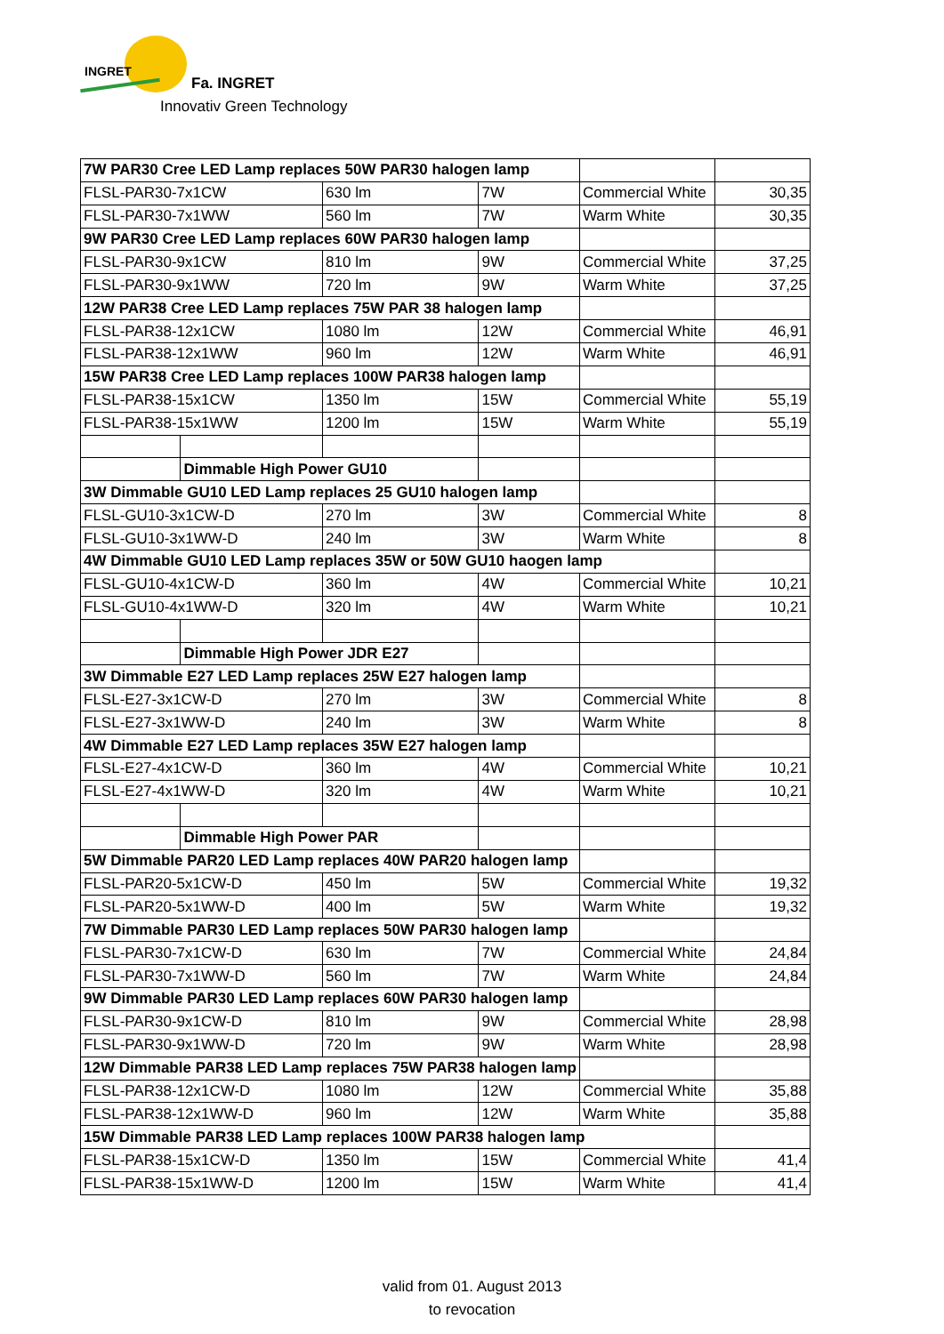INGRET
Fa. INGRET
Innovativ Green Technology
| 7W PAR30 Cree LED Lamp replaces 50W PAR30 halogen lamp | | | | | |
| FLSL-PAR30-7x1CW | | 630 lm | 7W | Commercial White | 30,35 |
| FLSL-PAR30-7x1WW | | 560 lm | 7W | Warm White | 30,35 |
| 9W PAR30 Cree LED Lamp replaces 60W PAR30 halogen lamp | | | | | |
| FLSL-PAR30-9x1CW | | 810 lm | 9W | Commercial White | 37,25 |
| FLSL-PAR30-9x1WW | | 720 lm | 9W | Warm White | 37,25 |
| 12W PAR38 Cree LED Lamp replaces 75W PAR 38 halogen lamp | | | | | |
| FLSL-PAR38-12x1CW | | 1080 lm | 12W | Commercial White | 46,91 |
| FLSL-PAR38-12x1WW | | 960 lm | 12W | Warm White | 46,91 |
| 15W PAR38 Cree LED Lamp replaces 100W PAR38 halogen lamp | | | | | |
| FLSL-PAR38-15x1CW | | 1350 lm | 15W | Commercial White | 55,19 |
| FLSL-PAR38-15x1WW | | 1200 lm | 15W | Warm White | 55,19 |
| | Dimmable High Power GU10 | | | | |
| 3W Dimmable GU10 LED Lamp replaces 25 GU10 halogen lamp | | | | | |
| FLSL-GU10-3x1CW-D | | 270 lm | 3W | Commercial White | 8 |
| FLSL-GU10-3x1WW-D | | 240 lm | 3W | Warm White | 8 |
| 4W Dimmable GU10 LED Lamp replaces 35W or 50W GU10 haogen lamp | | | | | |
| FLSL-GU10-4x1CW-D | | 360 lm | 4W | Commercial White | 10,21 |
| FLSL-GU10-4x1WW-D | | 320 lm | 4W | Warm White | 10,21 |
| | Dimmable High Power JDR E27 | | | | |
| 3W Dimmable E27 LED Lamp replaces 25W E27 halogen lamp | | | | | |
| FLSL-E27-3x1CW-D | | 270 lm | 3W | Commercial White | 8 |
| FLSL-E27-3x1WW-D | | 240 lm | 3W | Warm White | 8 |
| 4W Dimmable E27 LED Lamp replaces 35W E27 halogen lamp | | | | | |
| FLSL-E27-4x1CW-D | | 360 lm | 4W | Commercial White | 10,21 |
| FLSL-E27-4x1WW-D | | 320 lm | 4W | Warm White | 10,21 |
| | Dimmable High Power PAR | | | | |
| 5W Dimmable PAR20 LED Lamp replaces 40W PAR20 halogen lamp | | | | | |
| FLSL-PAR20-5x1CW-D | | 450 lm | 5W | Commercial White | 19,32 |
| FLSL-PAR20-5x1WW-D | | 400 lm | 5W | Warm White | 19,32 |
| 7W Dimmable PAR30 LED Lamp replaces 50W PAR30 halogen lamp | | | | | |
| FLSL-PAR30-7x1CW-D | | 630 lm | 7W | Commercial White | 24,84 |
| FLSL-PAR30-7x1WW-D | | 560 lm | 7W | Warm White | 24,84 |
| 9W Dimmable PAR30 LED Lamp replaces 60W PAR30 halogen lamp | | | | | |
| FLSL-PAR30-9x1CW-D | | 810 lm | 9W | Commercial White | 28,98 |
| FLSL-PAR30-9x1WW-D | | 720 lm | 9W | Warm White | 28,98 |
| 12W Dimmable PAR38 LED Lamp replaces 75W PAR38 halogen lamp | | | | | |
| FLSL-PAR38-12x1CW-D | | 1080 lm | 12W | Commercial White | 35,88 |
| FLSL-PAR38-12x1WW-D | | 960 lm | 12W | Warm White | 35,88 |
| 15W Dimmable PAR38 LED Lamp replaces 100W PAR38 halogen lamp | | | | | |
| FLSL-PAR38-15x1CW-D | | 1350 lm | 15W | Commercial White | 41,4 |
| FLSL-PAR38-15x1WW-D | | 1200 lm | 15W | Warm White | 41,4 |
valid from 01. August 2013
to revocation